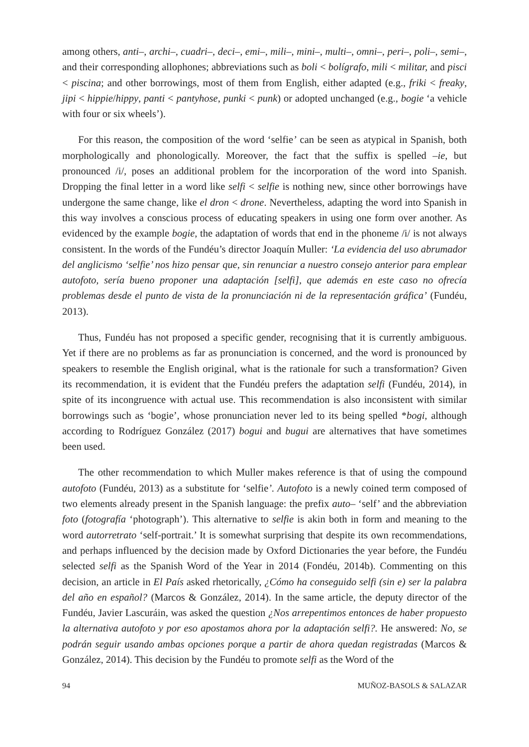among others, anti–, archi–, cuadri–, deci–, emi–, mili–, mini–, multi–, omni–, peri–, poli–, semi–, and their corresponding allophones; abbreviations such as boli < bolígrafo, mili < militar, and pisci < piscina; and other borrowings, most of them from English, either adapted (e.g., friki < freaky, jipi < hippie/hippy, panti < pantyhose, punki < punk) or adopted unchanged (e.g., bogie ‘a vehicle with four or six wheels’).
For this reason, the composition of the word ‘selfie’ can be seen as atypical in Spanish, both morphologically and phonologically. Moreover, the fact that the suffix is spelled –ie, but pronounced /i/, poses an additional problem for the incorporation of the word into Spanish. Dropping the final letter in a word like selfi < selfie is nothing new, since other borrowings have undergone the same change, like el dron < drone. Nevertheless, adapting the word into Spanish in this way involves a conscious process of educating speakers in using one form over another. As evidenced by the example bogie, the adaptation of words that end in the phoneme /i/ is not always consistent. In the words of the Fundéu’s director Joaquín Muller: ‘La evidencia del uso abrumador del anglicismo ‘selfie’ nos hizo pensar que, sin renunciar a nuestro consejo anterior para emplear autofoto, sería bueno proponer una adaptación [selfi], que además en este caso no ofrecía problemas desde el punto de vista de la pronunciación ni de la representación gráfica’ (Fundéu, 2013).
Thus, Fundéu has not proposed a specific gender, recognising that it is currently ambiguous. Yet if there are no problems as far as pronunciation is concerned, and the word is pronounced by speakers to resemble the English original, what is the rationale for such a transformation? Given its recommendation, it is evident that the Fundéu prefers the adaptation selfi (Fundéu, 2014), in spite of its incongruence with actual use. This recommendation is also inconsistent with similar borrowings such as ‘bogie’, whose pronunciation never led to its being spelled *bogi, although according to Rodríguez González (2017) bogui and bugui are alternatives that have sometimes been used.
The other recommendation to which Muller makes reference is that of using the compound autofoto (Fundéu, 2013) as a substitute for ‘selfie’. Autofoto is a newly coined term composed of two elements already present in the Spanish language: the prefix auto– ‘self’ and the abbreviation foto (fotografía ‘photograph’). This alternative to selfie is akin both in form and meaning to the word autorretrato ‘self-portrait.’ It is somewhat surprising that despite its own recommendations, and perhaps influenced by the decision made by Oxford Dictionaries the year before, the Fundéu selected selfi as the Spanish Word of the Year in 2014 (Fondéu, 2014b). Commenting on this decision, an article in El País asked rhetorically, ¿Cómo ha conseguido selfi (sin e) ser la palabra del año en español? (Marcos & González, 2014). In the same article, the deputy director of the Fundéu, Javier Lascuráin, was asked the question ¿Nos arrepentimos entonces de haber propuesto la alternativa autofoto y por eso apostamos ahora por la adaptación selfi?. He answered: No, se podrán seguir usando ambas opciones porque a partir de ahora quedan registradas (Marcos & González, 2014). This decision by the Fundéu to promote selfi as the Word of the
94 MUÑOZ-BASOLS & SALAZAR